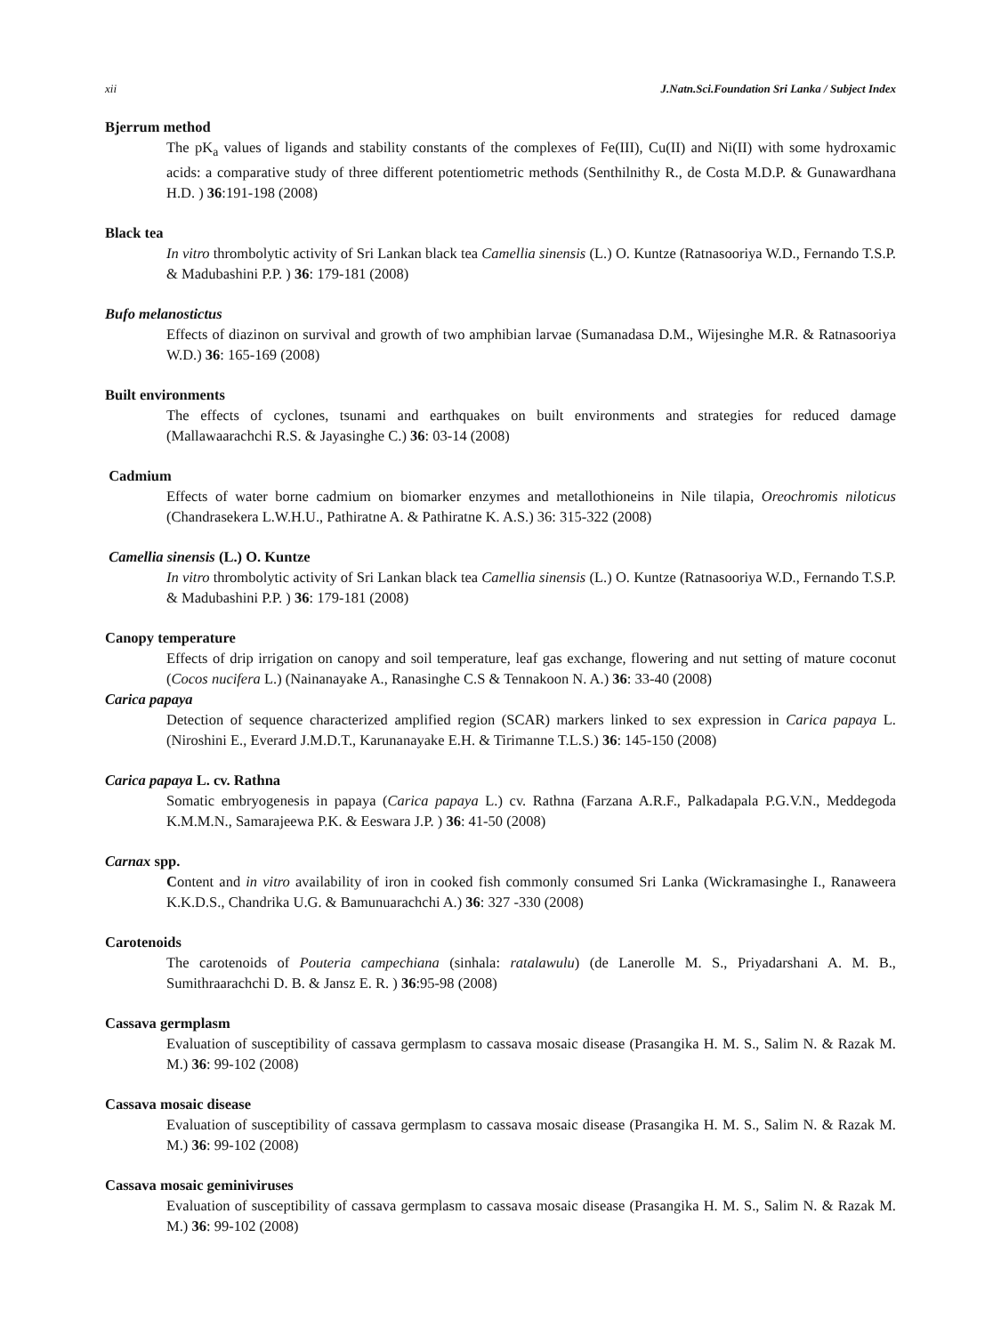xii J.Natn.Sci.Foundation Sri Lanka / Subject Index
Bjerrum method
The pK<sub>a</sub> values of ligands and stability constants of the complexes of Fe(III), Cu(II) and Ni(II) with some hydroxamic acids: a comparative study of three different potentiometric methods (Senthilnithy R., de Costa M.D.P. & Gunawardhana H.D. ) 36:191-198 (2008)
Black tea
In vitro thrombolytic activity of Sri Lankan black tea Camellia sinensis (L.) O. Kuntze (Ratnasooriya W.D., Fernando T.S.P. & Madubashini P.P. ) 36: 179-181 (2008)
Bufo melanostictus
Effects of diazinon on survival and growth of two amphibian larvae (Sumanadasa D.M., Wijesinghe M.R. & Ratnasooriya W.D.) 36: 165-169 (2008)
Built environments
The effects of cyclones, tsunami and earthquakes on built environments and strategies for reduced damage (Mallawaarachchi R.S. & Jayasinghe C.) 36: 03-14 (2008)
Cadmium
Effects of water borne cadmium on biomarker enzymes and metallothioneins in Nile tilapia, Oreochromis niloticus (Chandrasekera L.W.H.U., Pathiratne A. & Pathiratne K. A.S.) 36: 315-322 (2008)
Camellia sinensis (L.) O. Kuntze
In vitro thrombolytic activity of Sri Lankan black tea Camellia sinensis (L.) O. Kuntze (Ratnasooriya W.D., Fernando T.S.P. & Madubashini P.P. ) 36: 179-181 (2008)
Canopy temperature
Effects of drip irrigation on canopy and soil temperature, leaf gas exchange, flowering and nut setting of mature coconut (Cocos nucifera L.) (Nainanayake A., Ranasinghe C.S & Tennakoon N. A.) 36: 33-40 (2008)
Carica papaya
Detection of sequence characterized amplified region (SCAR) markers linked to sex expression in Carica papaya L. (Niroshini E., Everard J.M.D.T., Karunanayake E.H. & Tirimanne T.L.S.) 36: 145-150 (2008)
Carica papaya L. cv. Rathna
Somatic embryogenesis in papaya (Carica papaya L.) cv. Rathna (Farzana A.R.F., Palkadapala P.G.V.N., Meddegoda K.M.M.N., Samarajeewa P.K. & Eeswara J.P. ) 36: 41-50 (2008)
Carnax spp.
Content and in vitro availability of iron in cooked fish commonly consumed Sri Lanka (Wickramasinghe I., Ranaweera K.K.D.S., Chandrika U.G. & Bamunuarachchi A.) 36: 327 -330 (2008)
Carotenoids
The carotenoids of Pouteria campechiana (sinhala: ratalawulu) (de Lanerolle M. S., Priyadarshani A. M. B., Sumithraarachchi D. B. & Jansz E. R. ) 36:95-98 (2008)
Cassava germplasm
Evaluation of susceptibility of cassava germplasm to cassava mosaic disease (Prasangika H. M. S., Salim N. & Razak M. M.) 36: 99-102 (2008)
Cassava mosaic disease
Evaluation of susceptibility of cassava germplasm to cassava mosaic disease (Prasangika H. M. S., Salim N. & Razak M. M.) 36: 99-102 (2008)
Cassava mosaic geminiviruses
Evaluation of susceptibility of cassava germplasm to cassava mosaic disease (Prasangika H. M. S., Salim N. & Razak M. M.) 36: 99-102 (2008)